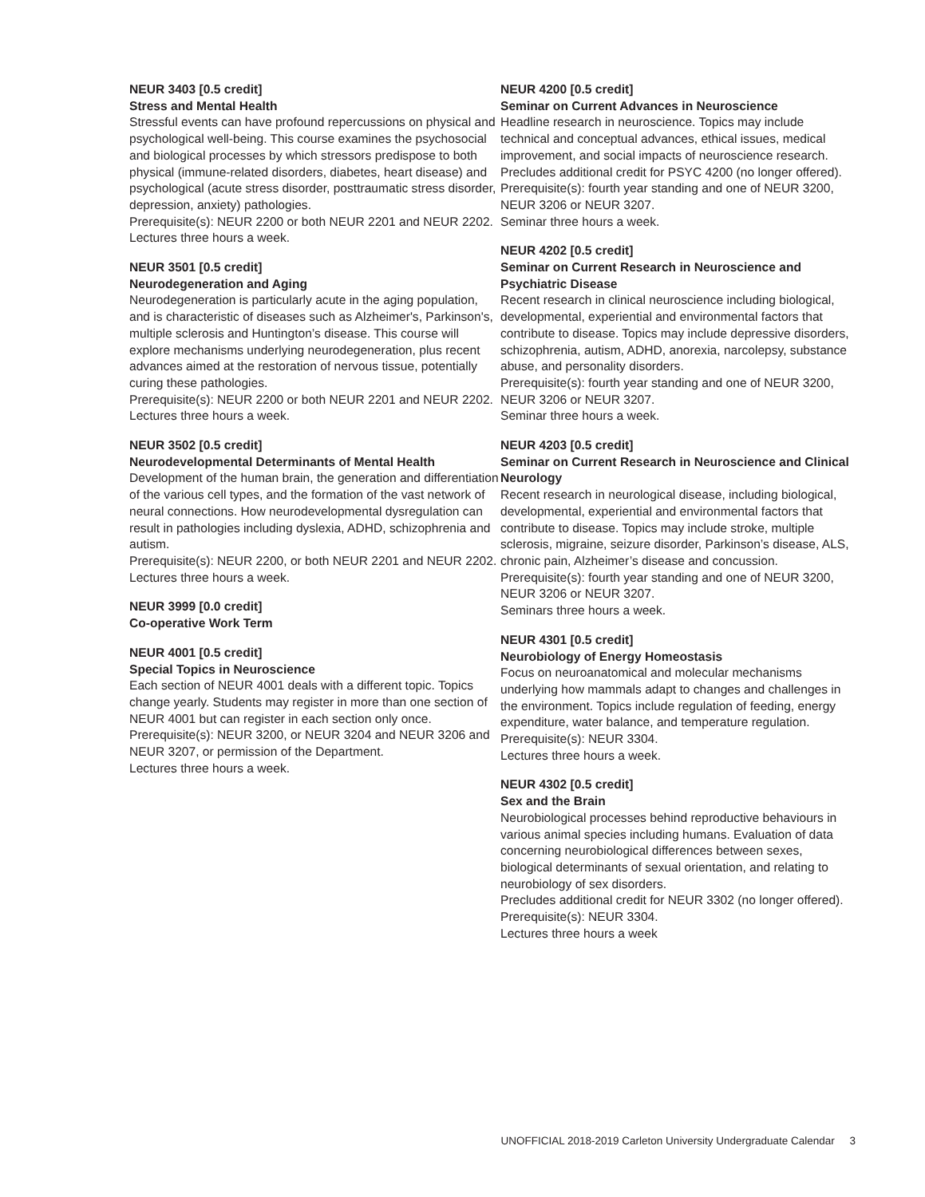NEUR 3403 [0.5 credit]
Stress and Mental Health
Stressful events can have profound repercussions on physical and psychological well-being. This course examines the psychosocial and biological processes by which stressors predispose to both physical (immune-related disorders, diabetes, heart disease) and psychological (acute stress disorder, posttraumatic stress disorder, depression, anxiety) pathologies.
Prerequisite(s): NEUR 2200 or both NEUR 2201 and NEUR 2202.
Lectures three hours a week.
NEUR 3501 [0.5 credit]
Neurodegeneration and Aging
Neurodegeneration is particularly acute in the aging population, and is characteristic of diseases such as Alzheimer's, Parkinson's, multiple sclerosis and Huntington’s disease. This course will explore mechanisms underlying neurodegeneration, plus recent advances aimed at the restoration of nervous tissue, potentially curing these pathologies.
Prerequisite(s): NEUR 2200 or both NEUR 2201 and NEUR 2202.
Lectures three hours a week.
NEUR 3502 [0.5 credit]
Neurodevelopmental Determinants of Mental Health
Development of the human brain, the generation and differentiation of the various cell types, and the formation of the vast network of neural connections. How neurodevelopmental dysregulation can result in pathologies including dyslexia, ADHD, schizophrenia and autism.
Prerequisite(s): NEUR 2200, or both NEUR 2201 and NEUR 2202.
Lectures three hours a week.
NEUR 3999 [0.0 credit]
Co-operative Work Term
NEUR 4001 [0.5 credit]
Special Topics in Neuroscience
Each section of NEUR 4001 deals with a different topic. Topics change yearly. Students may register in more than one section of NEUR 4001 but can register in each section only once.
Prerequisite(s): NEUR 3200, or NEUR 3204 and NEUR 3206 and NEUR 3207, or permission of the Department.
Lectures three hours a week.
NEUR 4200 [0.5 credit]
Seminar on Current Advances in Neuroscience
Headline research in neuroscience. Topics may include technical and conceptual advances, ethical issues, medical improvement, and social impacts of neuroscience research.
Precludes additional credit for PSYC 4200 (no longer offered).
Prerequisite(s): fourth year standing and one of NEUR 3200, NEUR 3206 or NEUR 3207.
Seminar three hours a week.
NEUR 4202 [0.5 credit]
Seminar on Current Research in Neuroscience and Psychiatric Disease
Recent research in clinical neuroscience including biological, developmental, experiential and environmental factors that contribute to disease. Topics may include depressive disorders, schizophrenia, autism, ADHD, anorexia, narcolepsy, substance abuse, and personality disorders.
Prerequisite(s): fourth year standing and one of NEUR 3200, NEUR 3206 or NEUR 3207.
Seminar three hours a week.
NEUR 4203 [0.5 credit]
Seminar on Current Research in Neuroscience and Clinical Neurology
Recent research in neurological disease, including biological, developmental, experiential and environmental factors that contribute to disease. Topics may include stroke, multiple sclerosis, migraine, seizure disorder, Parkinson’s disease, ALS, chronic pain, Alzheimer’s disease and concussion.
Prerequisite(s): fourth year standing and one of NEUR 3200, NEUR 3206 or NEUR 3207.
Seminars three hours a week.
NEUR 4301 [0.5 credit]
Neurobiology of Energy Homeostasis
Focus on neuroanatomical and molecular mechanisms underlying how mammals adapt to changes and challenges in the environment. Topics include regulation of feeding, energy expenditure, water balance, and temperature regulation.
Prerequisite(s): NEUR 3304.
Lectures three hours a week.
NEUR 4302 [0.5 credit]
Sex and the Brain
Neurobiological processes behind reproductive behaviours in various animal species including humans. Evaluation of data concerning neurobiological differences between sexes, biological determinants of sexual orientation, and relating to neurobiology of sex disorders.
Precludes additional credit for NEUR 3302 (no longer offered).
Prerequisite(s): NEUR 3304.
Lectures three hours a week
UNOFFICIAL 2018-2019 Carleton University Undergraduate Calendar 3